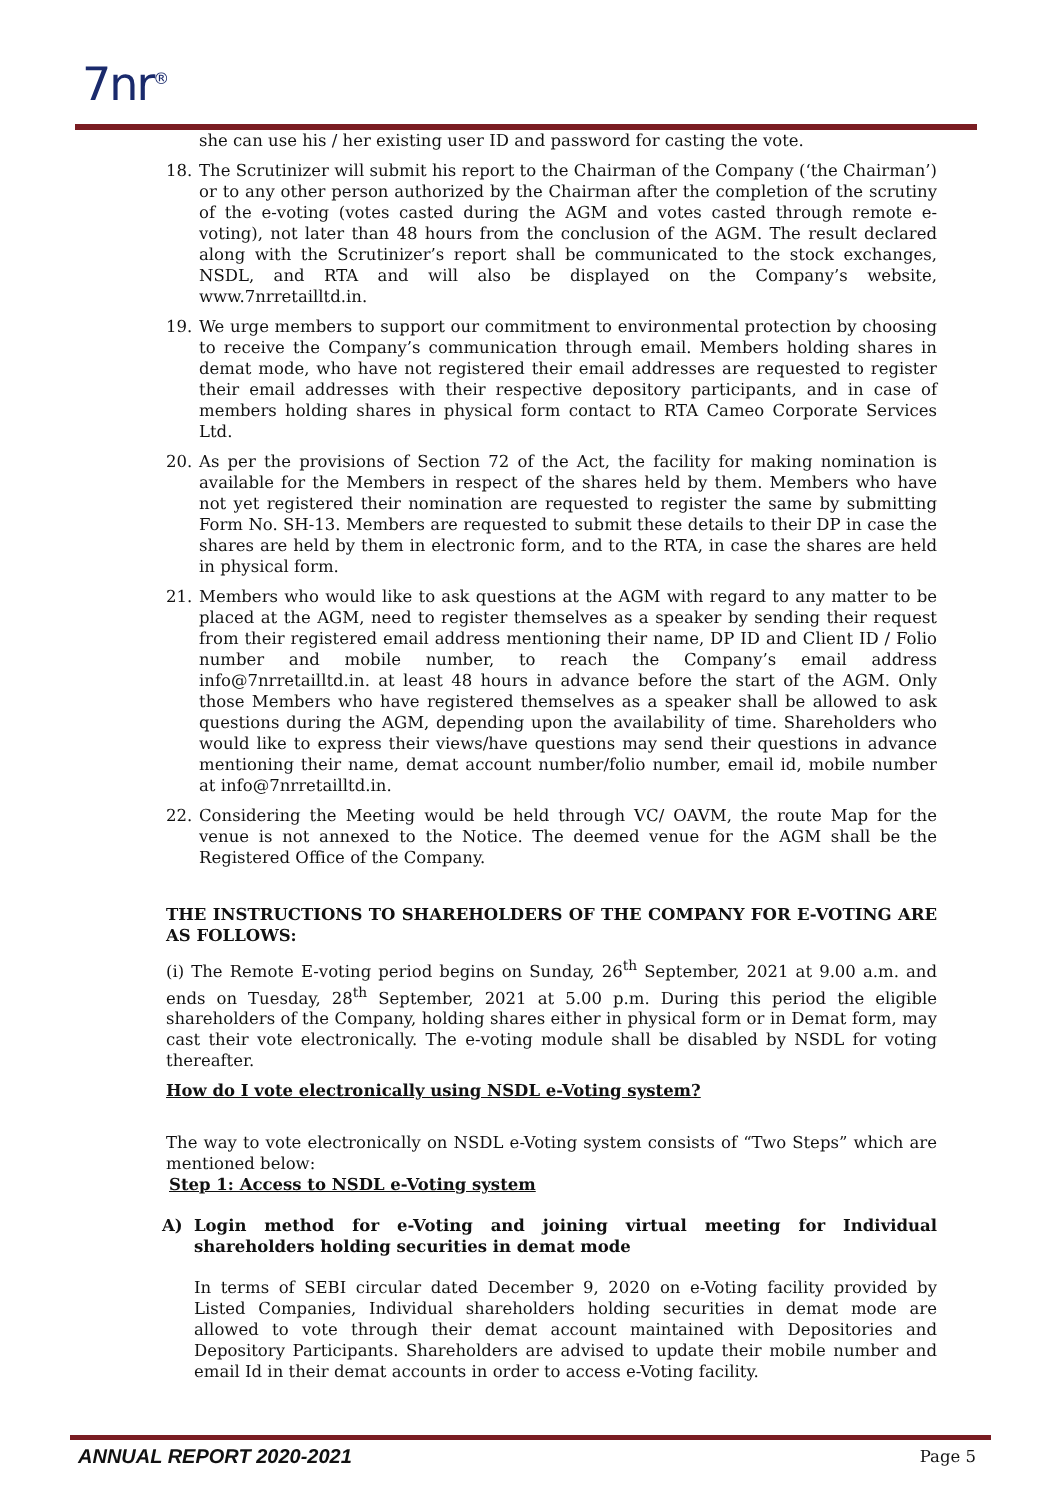7nr<sup>®</sup>
she can use his / her existing user ID and password for casting the vote.
18. The Scrutinizer will submit his report to the Chairman of the Company (‘the Chairman’) or to any other person authorized by the Chairman after the completion of the scrutiny of the e-voting (votes casted during the AGM and votes casted through remote e-voting), not later than 48 hours from the conclusion of the AGM. The result declared along with the Scrutinizer’s report shall be communicated to the stock exchanges, NSDL, and RTA and will also be displayed on the Company’s website, www.7nrretailltd.in.
19. We urge members to support our commitment to environmental protection by choosing to receive the Company’s communication through email. Members holding shares in demat mode, who have not registered their email addresses are requested to register their email addresses with their respective depository participants, and in case of members holding shares in physical form contact to RTA Cameo Corporate Services Ltd.
20. As per the provisions of Section 72 of the Act, the facility for making nomination is available for the Members in respect of the shares held by them. Members who have not yet registered their nomination are requested to register the same by submitting Form No. SH-13. Members are requested to submit these details to their DP in case the shares are held by them in electronic form, and to the RTA, in case the shares are held in physical form.
21. Members who would like to ask questions at the AGM with regard to any matter to be placed at the AGM, need to register themselves as a speaker by sending their request from their registered email address mentioning their name, DP ID and Client ID / Folio number and mobile number, to reach the Company’s email address info@7nrretailltd.in. at least 48 hours in advance before the start of the AGM. Only those Members who have registered themselves as a speaker shall be allowed to ask questions during the AGM, depending upon the availability of time. Shareholders who would like to express their views/have questions may send their questions in advance mentioning their name, demat account number/folio number, email id, mobile number at info@7nrretailltd.in.
22. Considering the Meeting would be held through VC/ OAVM, the route Map for the venue is not annexed to the Notice. The deemed venue for the AGM shall be the Registered Office of the Company.
THE INSTRUCTIONS TO SHAREHOLDERS OF THE COMPANY FOR E-VOTING ARE AS FOLLOWS:
(i) The Remote E-voting period begins on Sunday, 26<sup>th</sup> September, 2021 at 9.00 a.m. and ends on Tuesday, 28<sup>th</sup> September, 2021 at 5.00 p.m. During this period the eligible shareholders of the Company, holding shares either in physical form or in Demat form, may cast their vote electronically. The e-voting module shall be disabled by NSDL for voting thereafter.
How do I vote electronically using NSDL e-Voting system?
The way to vote electronically on NSDL e-Voting system consists of “Two Steps” which are mentioned below:
Step 1: Access to NSDL e-Voting system
A) Login method for e-Voting and joining virtual meeting for Individual shareholders holding securities in demat mode
In terms of SEBI circular dated December 9, 2020 on e-Voting facility provided by Listed Companies, Individual shareholders holding securities in demat mode are allowed to vote through their demat account maintained with Depositories and Depository Participants. Shareholders are advised to update their mobile number and email Id in their demat accounts in order to access e-Voting facility.
ANNUAL REPORT 2020-2021 Page 5